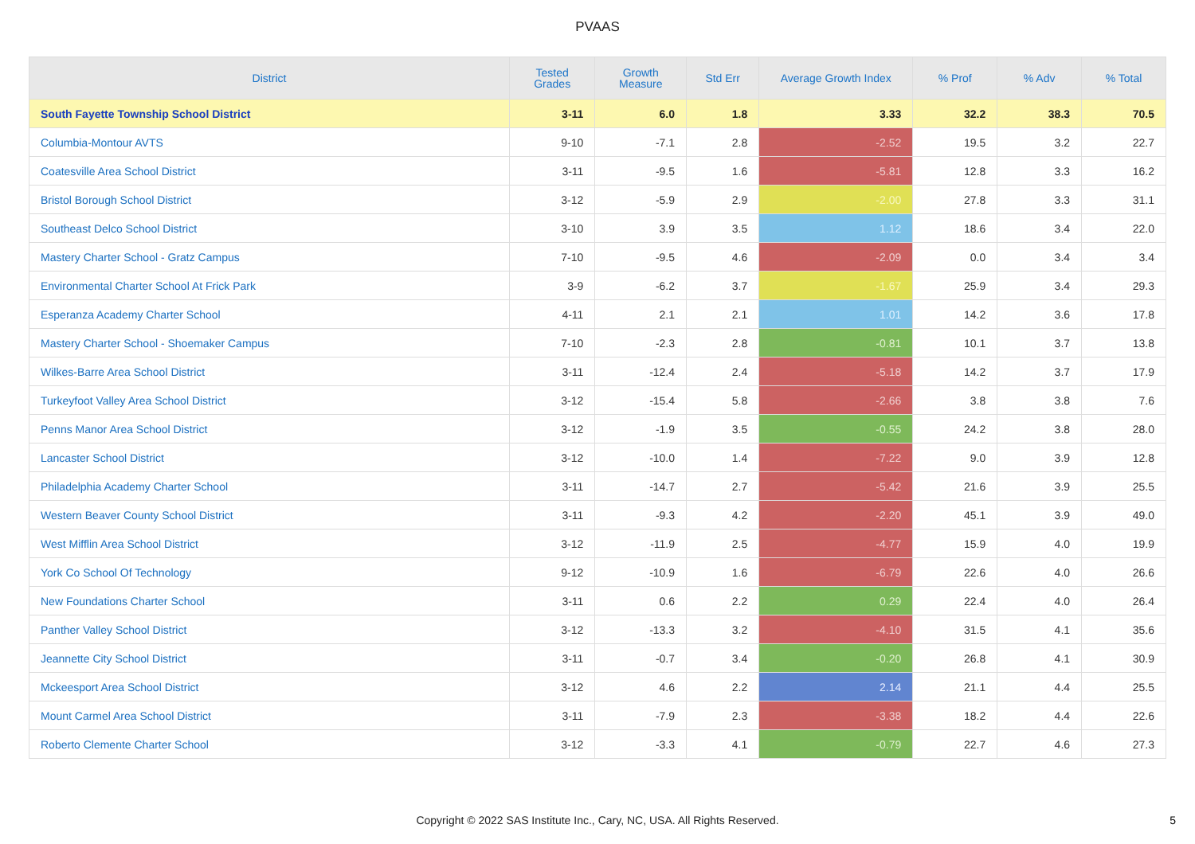PVAAS
| District | Tested Grades | Growth Measure | Std Err | Average Growth Index | % Prof | % Adv | % Total |
| --- | --- | --- | --- | --- | --- | --- | --- |
| South Fayette Township School District | 3-11 | 6.0 | 1.8 | 3.33 | 32.2 | 38.3 | 70.5 |
| Columbia-Montour AVTS | 9-10 | -7.1 | 2.8 | -2.52 | 19.5 | 3.2 | 22.7 |
| Coatesville Area School District | 3-11 | -9.5 | 1.6 | -5.81 | 12.8 | 3.3 | 16.2 |
| Bristol Borough School District | 3-12 | -5.9 | 2.9 | -2.00 | 27.8 | 3.3 | 31.1 |
| Southeast Delco School District | 3-10 | 3.9 | 3.5 | 1.12 | 18.6 | 3.4 | 22.0 |
| Mastery Charter School - Gratz Campus | 7-10 | -9.5 | 4.6 | -2.09 | 0.0 | 3.4 | 3.4 |
| Environmental Charter School At Frick Park | 3-9 | -6.2 | 3.7 | -1.67 | 25.9 | 3.4 | 29.3 |
| Esperanza Academy Charter School | 4-11 | 2.1 | 2.1 | 1.01 | 14.2 | 3.6 | 17.8 |
| Mastery Charter School - Shoemaker Campus | 7-10 | -2.3 | 2.8 | -0.81 | 10.1 | 3.7 | 13.8 |
| Wilkes-Barre Area School District | 3-11 | -12.4 | 2.4 | -5.18 | 14.2 | 3.7 | 17.9 |
| Turkeyfoot Valley Area School District | 3-12 | -15.4 | 5.8 | -2.66 | 3.8 | 3.8 | 7.6 |
| Penns Manor Area School District | 3-12 | -1.9 | 3.5 | -0.55 | 24.2 | 3.8 | 28.0 |
| Lancaster School District | 3-12 | -10.0 | 1.4 | -7.22 | 9.0 | 3.9 | 12.8 |
| Philadelphia Academy Charter School | 3-11 | -14.7 | 2.7 | -5.42 | 21.6 | 3.9 | 25.5 |
| Western Beaver County School District | 3-11 | -9.3 | 4.2 | -2.20 | 45.1 | 3.9 | 49.0 |
| West Mifflin Area School District | 3-12 | -11.9 | 2.5 | -4.77 | 15.9 | 4.0 | 19.9 |
| York Co School Of Technology | 9-12 | -10.9 | 1.6 | -6.79 | 22.6 | 4.0 | 26.6 |
| New Foundations Charter School | 3-11 | 0.6 | 2.2 | 0.29 | 22.4 | 4.0 | 26.4 |
| Panther Valley School District | 3-12 | -13.3 | 3.2 | -4.10 | 31.5 | 4.1 | 35.6 |
| Jeannette City School District | 3-11 | -0.7 | 3.4 | -0.20 | 26.8 | 4.1 | 30.9 |
| Mckeesport Area School District | 3-12 | 4.6 | 2.2 | 2.14 | 21.1 | 4.4 | 25.5 |
| Mount Carmel Area School District | 3-11 | -7.9 | 2.3 | -3.38 | 18.2 | 4.4 | 22.6 |
| Roberto Clemente Charter School | 3-12 | -3.3 | 4.1 | -0.79 | 22.7 | 4.6 | 27.3 |
Copyright © 2022 SAS Institute Inc., Cary, NC, USA. All Rights Reserved. 5